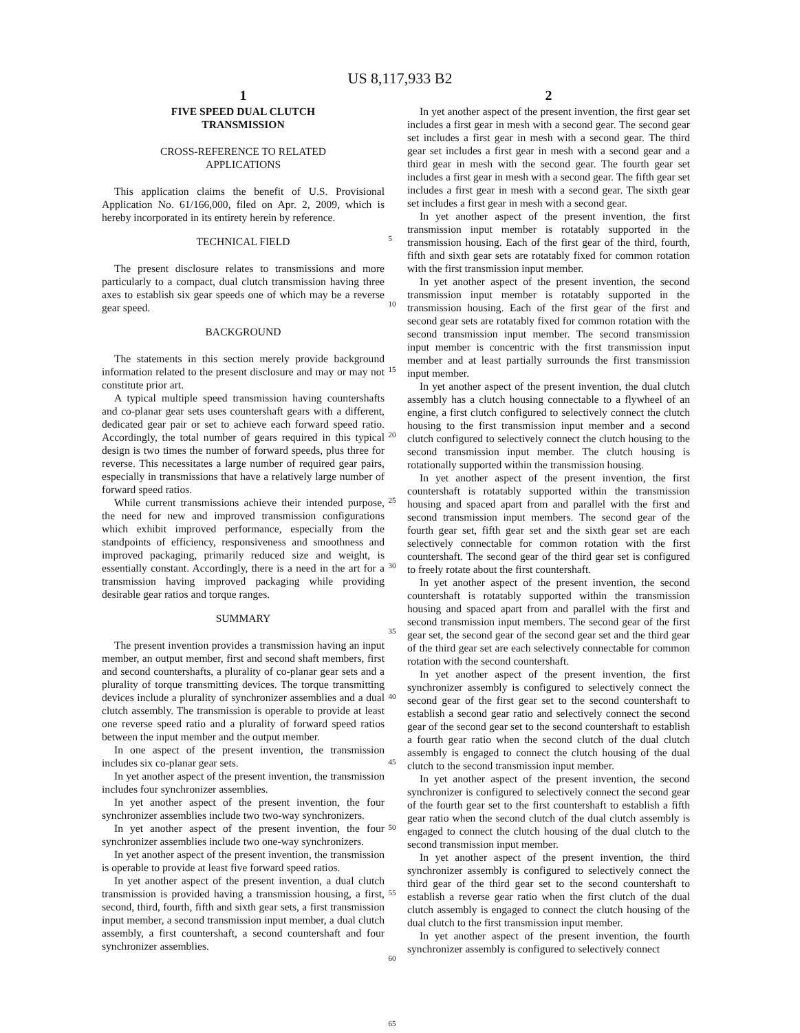US 8,117,933 B2
1
FIVE SPEED DUAL CLUTCH
TRANSMISSION
CROSS-REFERENCE TO RELATED
APPLICATIONS
This application claims the benefit of U.S. Provisional Application No. 61/166,000, filed on Apr. 2, 2009, which is hereby incorporated in its entirety herein by reference.
TECHNICAL FIELD
The present disclosure relates to transmissions and more particularly to a compact, dual clutch transmission having three axes to establish six gear speeds one of which may be a reverse gear speed.
BACKGROUND
The statements in this section merely provide background information related to the present disclosure and may or may not constitute prior art.
A typical multiple speed transmission having countershafts and co-planar gear sets uses countershaft gears with a different, dedicated gear pair or set to achieve each forward speed ratio. Accordingly, the total number of gears required in this typical design is two times the number of forward speeds, plus three for reverse. This necessitates a large number of required gear pairs, especially in transmissions that have a relatively large number of forward speed ratios.
While current transmissions achieve their intended purpose, the need for new and improved transmission configurations which exhibit improved performance, especially from the standpoints of efficiency, responsiveness and smoothness and improved packaging, primarily reduced size and weight, is essentially constant. Accordingly, there is a need in the art for a transmission having improved packaging while providing desirable gear ratios and torque ranges.
SUMMARY
The present invention provides a transmission having an input member, an output member, first and second shaft members, first and second countershafts, a plurality of co-planar gear sets and a plurality of torque transmitting devices. The torque transmitting devices include a plurality of synchronizer assemblies and a dual clutch assembly. The transmission is operable to provide at least one reverse speed ratio and a plurality of forward speed ratios between the input member and the output member.
In one aspect of the present invention, the transmission includes six co-planar gear sets.
In yet another aspect of the present invention, the transmission includes four synchronizer assemblies.
In yet another aspect of the present invention, the four synchronizer assemblies include two two-way synchronizers.
In yet another aspect of the present invention, the four synchronizer assemblies include two one-way synchronizers.
In yet another aspect of the present invention, the transmission is operable to provide at least five forward speed ratios.
In yet another aspect of the present invention, a dual clutch transmission is provided having a transmission housing, a first, second, third, fourth, fifth and sixth gear sets, a first transmission input member, a second transmission input member, a dual clutch assembly, a first countershaft, a second countershaft and four synchronizer assemblies.
5
10
15
20
25
30
35
40
45
50
55
60
65
2
In yet another aspect of the present invention, the first gear set includes a first gear in mesh with a second gear. The second gear set includes a first gear in mesh with a second gear. The third gear set includes a first gear in mesh with a second gear and a third gear in mesh with the second gear. The fourth gear set includes a first gear in mesh with a second gear. The fifth gear set includes a first gear in mesh with a second gear. The sixth gear set includes a first gear in mesh with a second gear.
In yet another aspect of the present invention, the first transmission input member is rotatably supported in the transmission housing. Each of the first gear of the third, fourth, fifth and sixth gear sets are rotatably fixed for common rotation with the first transmission input member.
In yet another aspect of the present invention, the second transmission input member is rotatably supported in the transmission housing. Each of the first gear of the first and second gear sets are rotatably fixed for common rotation with the second transmission input member. The second transmission input member is concentric with the first transmission input member and at least partially surrounds the first transmission input member.
In yet another aspect of the present invention, the dual clutch assembly has a clutch housing connectable to a flywheel of an engine, a first clutch configured to selectively connect the clutch housing to the first transmission input member and a second clutch configured to selectively connect the clutch housing to the second transmission input member. The clutch housing is rotationally supported within the transmission housing.
In yet another aspect of the present invention, the first countershaft is rotatably supported within the transmission housing and spaced apart from and parallel with the first and second transmission input members. The second gear of the fourth gear set, fifth gear set and the sixth gear set are each selectively connectable for common rotation with the first countershaft. The second gear of the third gear set is configured to freely rotate about the first countershaft.
In yet another aspect of the present invention, the second countershaft is rotatably supported within the transmission housing and spaced apart from and parallel with the first and second transmission input members. The second gear of the first gear set, the second gear of the second gear set and the third gear of the third gear set are each selectively connectable for common rotation with the second countershaft.
In yet another aspect of the present invention, the first synchronizer assembly is configured to selectively connect the second gear of the first gear set to the second countershaft to establish a second gear ratio and selectively connect the second gear of the second gear set to the second countershaft to establish a fourth gear ratio when the second clutch of the dual clutch assembly is engaged to connect the clutch housing of the dual clutch to the second transmission input member.
In yet another aspect of the present invention, the second synchronizer is configured to selectively connect the second gear of the fourth gear set to the first countershaft to establish a fifth gear ratio when the second clutch of the dual clutch assembly is engaged to connect the clutch housing of the dual clutch to the second transmission input member.
In yet another aspect of the present invention, the third synchronizer assembly is configured to selectively connect the third gear of the third gear set to the second countershaft to establish a reverse gear ratio when the first clutch of the dual clutch assembly is engaged to connect the clutch housing of the dual clutch to the first transmission input member.
In yet another aspect of the present invention, the fourth synchronizer assembly is configured to selectively connect